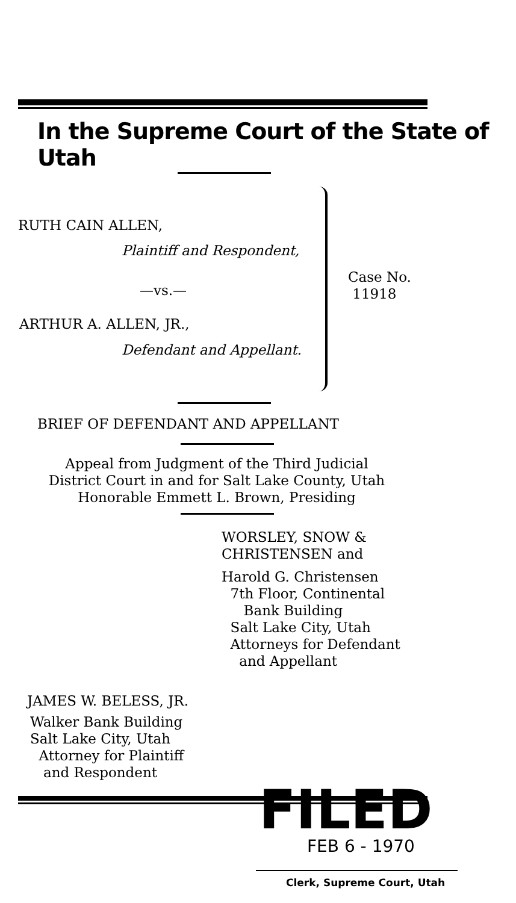In the Supreme Court of the State of Utah
RUTH CAIN ALLEN,
Plaintiff and Respondent,
—vs.—
ARTHUR A. ALLEN, JR.,
Defendant and Appellant.
Case No.
11918
BRIEF OF DEFENDANT AND APPELLANT
Appeal from Judgment of the Third Judicial
District Court in and for Salt Lake County, Utah
Honorable Emmett L. Brown, Presiding
WORSLEY, SNOW &
CHRISTENSEN and
Harold G. Christensen
7th Floor, Continental
Bank Building
Salt Lake City, Utah
Attorneys for Defendant
and Appellant
JAMES W. BELESS, JR.
Walker Bank Building
Salt Lake City, Utah
Attorney for Plaintiff
and Respondent
FILED
FEB 6 - 1970
Clerk, Supreme Court, Utah